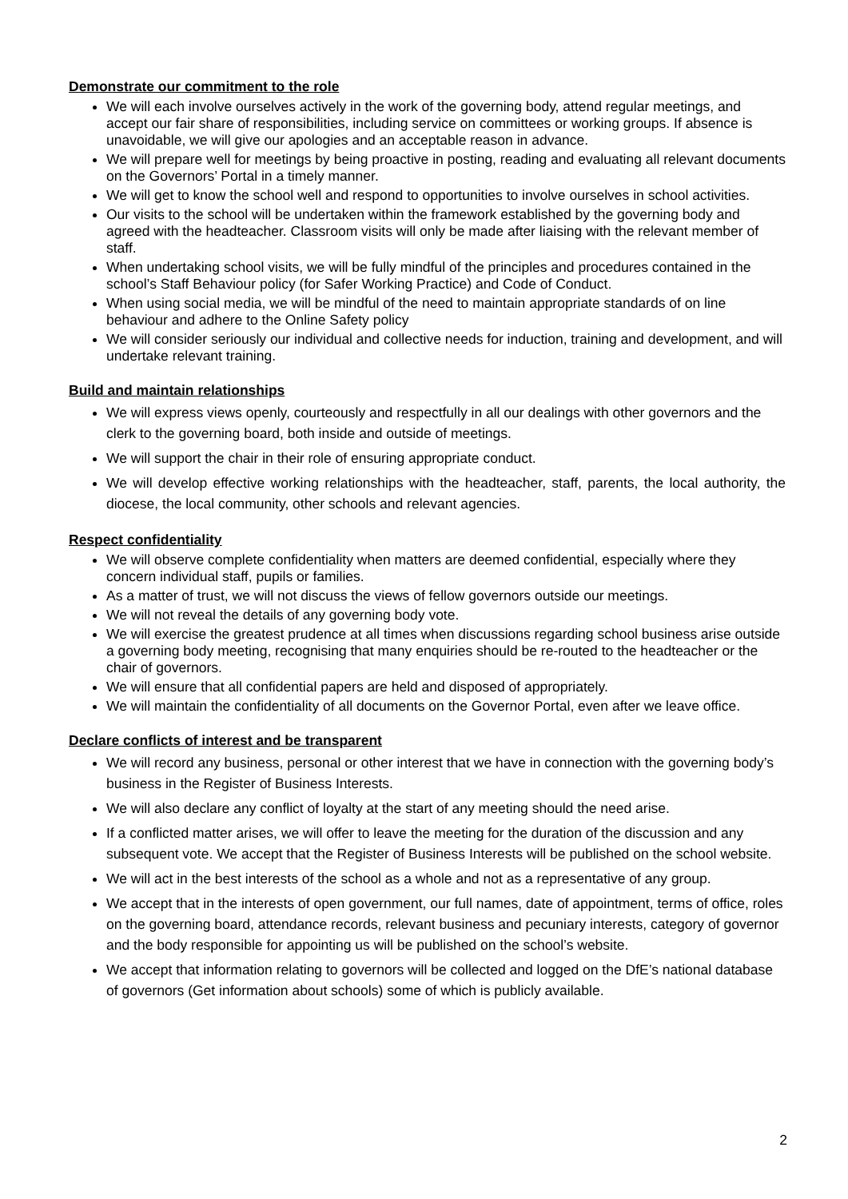Demonstrate our commitment to the role
We will each involve ourselves actively in the work of the governing body, attend regular meetings, and accept our fair share of responsibilities, including service on committees or working groups. If absence is unavoidable, we will give our apologies and an acceptable reason in advance.
We will prepare well for meetings by being proactive in posting, reading and evaluating all relevant documents on the Governors’ Portal in a timely manner.
We will get to know the school well and respond to opportunities to involve ourselves in school activities.
Our visits to the school will be undertaken within the framework established by the governing body and agreed with the headteacher. Classroom visits will only be made after liaising with the relevant member of staff.
When undertaking school visits, we will be fully mindful of the principles and procedures contained in the school’s Staff Behaviour policy (for Safer Working Practice) and Code of Conduct.
When using social media, we will be mindful of the need to maintain appropriate standards of on line behaviour and adhere to the Online Safety policy
We will consider seriously our individual and collective needs for induction, training and development, and will undertake relevant training.
Build and maintain relationships
We will express views openly, courteously and respectfully in all our dealings with other governors and the clerk to the governing board, both inside and outside of meetings.
We will support the chair in their role of ensuring appropriate conduct.
We will develop effective working relationships with the headteacher, staff, parents, the local authority, the diocese, the local community, other schools and relevant agencies.
Respect confidentiality
We will observe complete confidentiality when matters are deemed confidential, especially where they concern individual staff, pupils or families.
As a matter of trust, we will not discuss the views of fellow governors outside our meetings.
We will not reveal the details of any governing body vote.
We will exercise the greatest prudence at all times when discussions regarding school business arise outside a governing body meeting, recognising that many enquiries should be re-routed to the headteacher or the chair of governors.
We will ensure that all confidential papers are held and disposed of appropriately.
We will maintain the confidentiality of all documents on the Governor Portal, even after we leave office.
Declare conflicts of interest and be transparent
We will record any business, personal or other interest that we have in connection with the governing body’s business in the Register of Business Interests.
We will also declare any conflict of loyalty at the start of any meeting should the need arise.
If a conflicted matter arises, we will offer to leave the meeting for the duration of the discussion and any subsequent vote. We accept that the Register of Business Interests will be published on the school website.
We will act in the best interests of the school as a whole and not as a representative of any group.
We accept that in the interests of open government, our full names, date of appointment, terms of office, roles on the governing board, attendance records, relevant business and pecuniary interests, category of governor and the body responsible for appointing us will be published on the school’s website.
We accept that information relating to governors will be collected and logged on the DfE’s national database of governors (Get information about schools) some of which is publicly available.
2